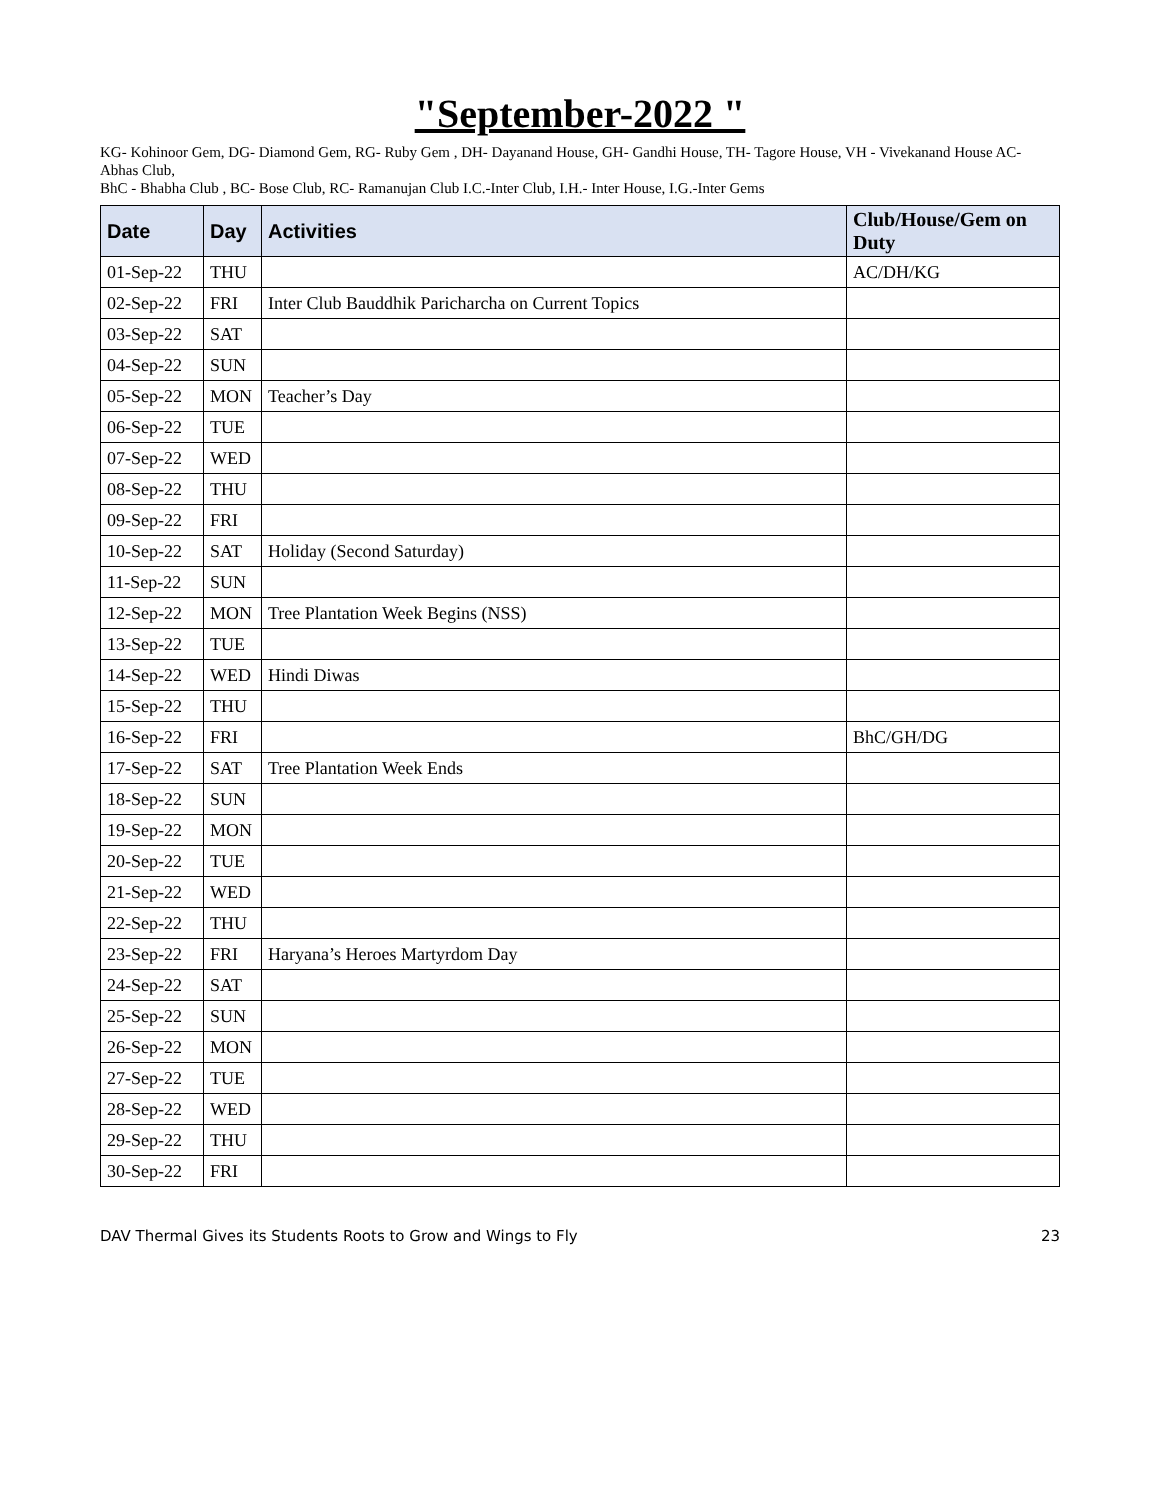"September-2022 "
KG- Kohinoor Gem, DG- Diamond Gem, RG- Ruby Gem , DH- Dayanand House, GH- Gandhi House, TH- Tagore House, VH - Vivekanand House AC- Abhas Club,
BhC - Bhabha Club , BC- Bose Club, RC- Ramanujan Club I.C.-Inter Club, I.H.- Inter House, I.G.-Inter Gems
| Date | Day | Activities | Club/House/Gem on Duty |
| --- | --- | --- | --- |
| 01-Sep-22 | THU | | AC/DH/KG |
| 02-Sep-22 | FRI | Inter Club Bauddhik Paricharcha on Current Topics | |
| 03-Sep-22 | SAT | | |
| 04-Sep-22 | SUN | | |
| 05-Sep-22 | MON | Teacher’s Day | |
| 06-Sep-22 | TUE | | |
| 07-Sep-22 | WED | | |
| 08-Sep-22 | THU | | |
| 09-Sep-22 | FRI | | |
| 10-Sep-22 | SAT | Holiday (Second Saturday) | |
| 11-Sep-22 | SUN | | |
| 12-Sep-22 | MON | Tree Plantation Week Begins (NSS) | |
| 13-Sep-22 | TUE | | |
| 14-Sep-22 | WED | Hindi Diwas | |
| 15-Sep-22 | THU | | |
| 16-Sep-22 | FRI | | BhC/GH/DG |
| 17-Sep-22 | SAT | Tree Plantation Week Ends | |
| 18-Sep-22 | SUN | | |
| 19-Sep-22 | MON | | |
| 20-Sep-22 | TUE | | |
| 21-Sep-22 | WED | | |
| 22-Sep-22 | THU | | |
| 23-Sep-22 | FRI | Haryana’s Heroes Martyrdom Day | |
| 24-Sep-22 | SAT | | |
| 25-Sep-22 | SUN | | |
| 26-Sep-22 | MON | | |
| 27-Sep-22 | TUE | | |
| 28-Sep-22 | WED | | |
| 29-Sep-22 | THU | | |
| 30-Sep-22 | FRI | | |
DAV Thermal Gives its Students Roots to Grow and Wings to Fly 23